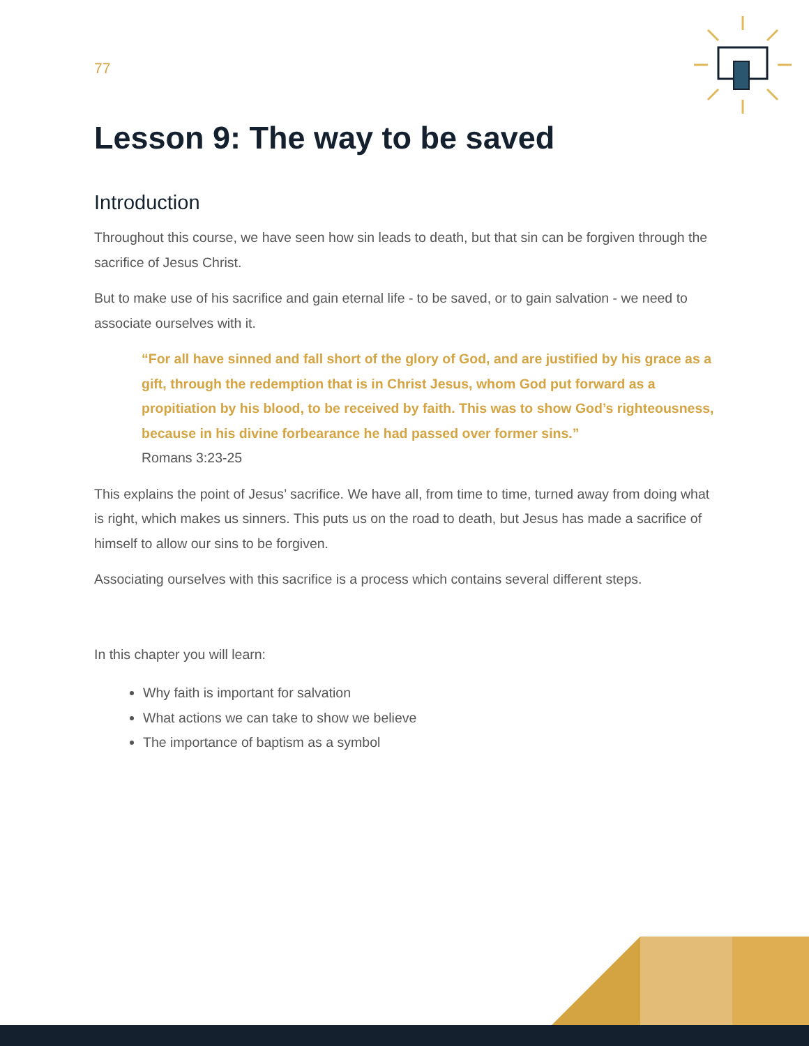77
Lesson 9: The way to be saved
Introduction
Throughout this course, we have seen how sin leads to death, but that sin can be forgiven through the sacrifice of Jesus Christ.
But to make use of his sacrifice and gain eternal life - to be saved, or to gain salvation - we need to associate ourselves with it.
“For all have sinned and fall short of the glory of God, and are justified by his grace as a gift, through the redemption that is in Christ Jesus, whom God put forward as a propitiation by his blood, to be received by faith. This was to show God’s righteousness, because in his divine forbearance he had passed over former sins.”
Romans 3:23-25
This explains the point of Jesus’ sacrifice. We have all, from time to time, turned away from doing what is right, which makes us sinners. This puts us on the road to death, but Jesus has made a sacrifice of himself to allow our sins to be forgiven.
Associating ourselves with this sacrifice is a process which contains several different steps.
In this chapter you will learn:
Why faith is important for salvation
What actions we can take to show we believe
The importance of baptism as a symbol